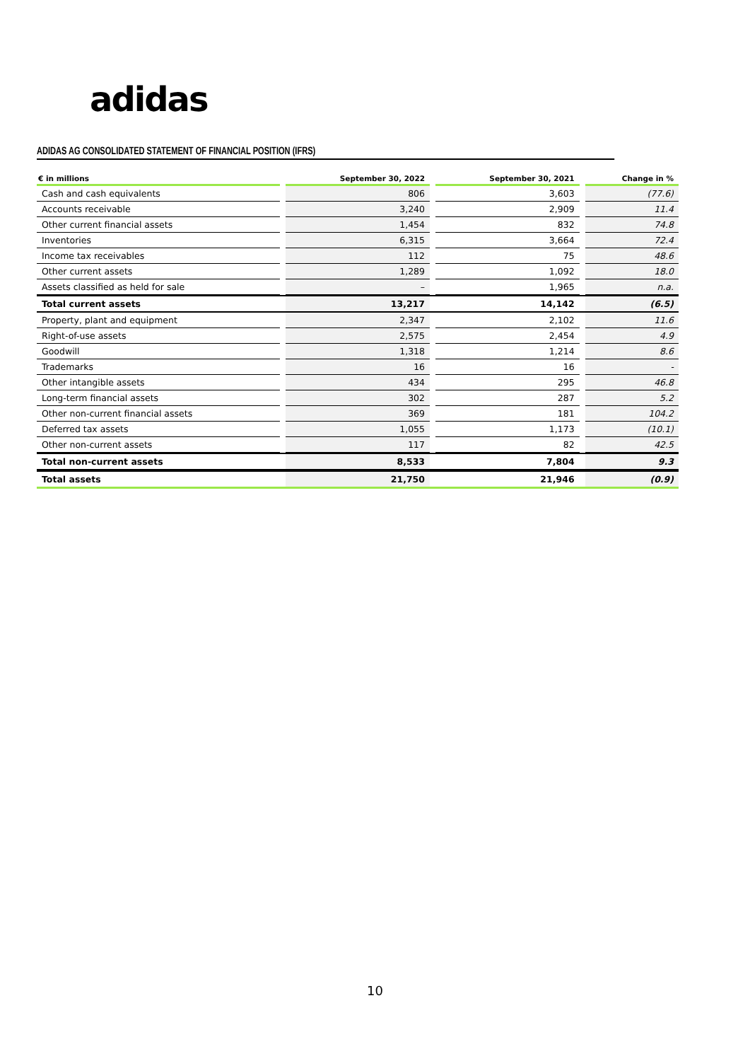adidas
ADIDAS AG CONSOLIDATED STATEMENT OF FINANCIAL POSITION (IFRS)
| € in millions | | September 30, 2022 | | September 30, 2021 | | Change in % |
| --- | --- | --- | --- | --- | --- | --- |
| Cash and cash equivalents | | 806 | | 3,603 | | (77.6) |
| Accounts receivable | | 3,240 | | 2,909 | | 11.4 |
| Other current financial assets | | 1,454 | | 832 | | 74.8 |
| Inventories | | 6,315 | | 3,664 | | 72.4 |
| Income tax receivables | | 112 | | 75 | | 48.6 |
| Other current assets | | 1,289 | | 1,092 | | 18.0 |
| Assets classified as held for sale | | – | | 1,965 | | n.a. |
| Total current assets | | 13,217 | | 14,142 | | (6.5) |
| Property, plant and equipment | | 2,347 | | 2,102 | | 11.6 |
| Right-of-use assets | | 2,575 | | 2,454 | | 4.9 |
| Goodwill | | 1,318 | | 1,214 | | 8.6 |
| Trademarks | | 16 | | 16 | | - |
| Other intangible assets | | 434 | | 295 | | 46.8 |
| Long-term financial assets | | 302 | | 287 | | 5.2 |
| Other non-current financial assets | | 369 | | 181 | | 104.2 |
| Deferred tax assets | | 1,055 | | 1,173 | | (10.1) |
| Other non-current assets | | 117 | | 82 | | 42.5 |
| Total non-current assets | | 8,533 | | 7,804 | | 9.3 |
| Total assets | | 21,750 | | 21,946 | | (0.9) |
10